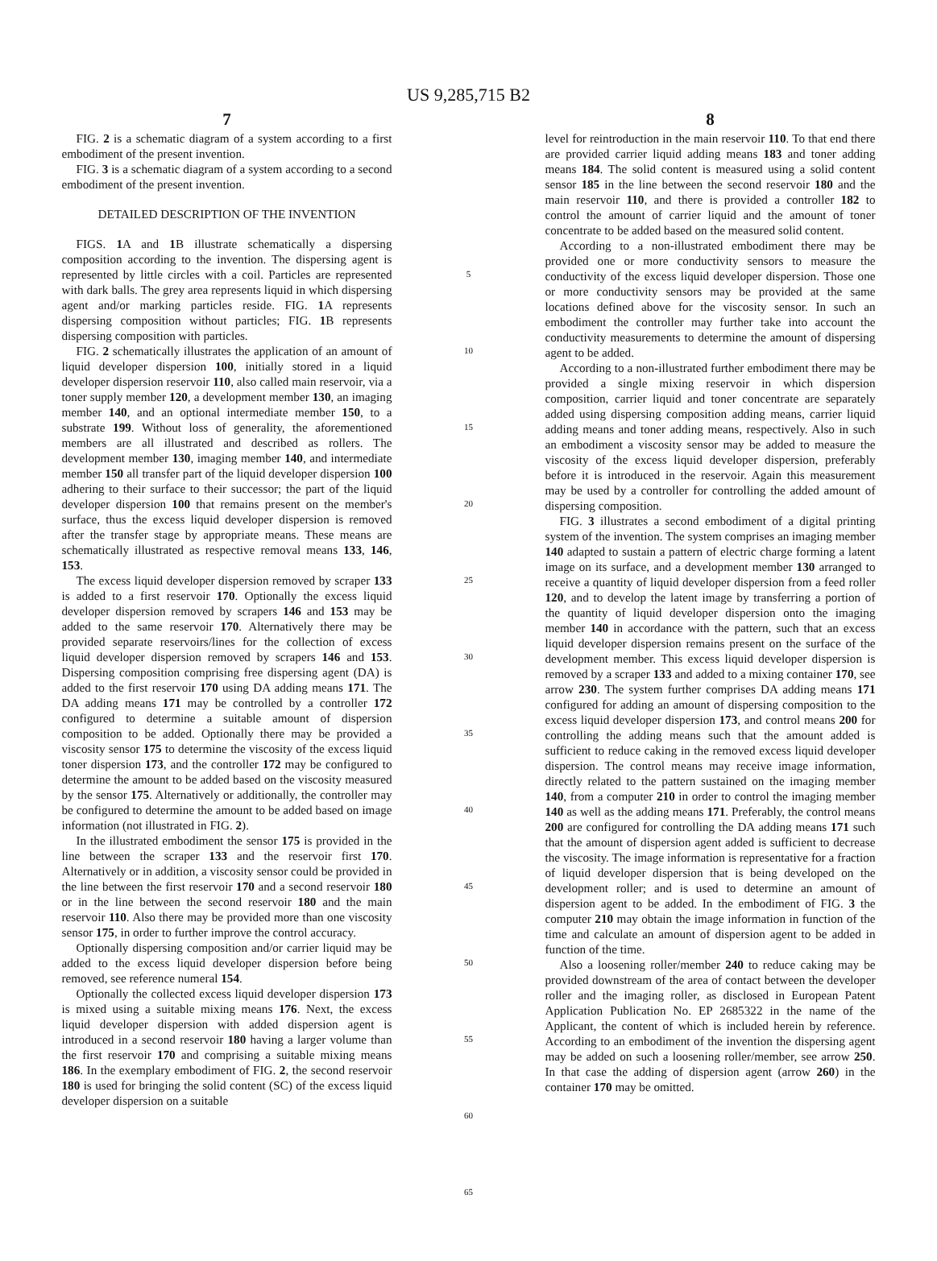US 9,285,715 B2
7
FIG. 2 is a schematic diagram of a system according to a first embodiment of the present invention.
FIG. 3 is a schematic diagram of a system according to a second embodiment of the present invention.
DETAILED DESCRIPTION OF THE INVENTION
FIGS. 1 A and 1 B illustrate schematically a dispersing composition according to the invention. The dispersing agent is represented by little circles with a coil. Particles are represented with dark balls. The grey area represents liquid in which dispersing agent and/or marking particles reside. FIG. 1 A represents dispersing composition without particles; FIG. 1 B represents dispersing composition with particles.
FIG. 2 schematically illustrates the application of an amount of liquid developer dispersion 100, initially stored in a liquid developer dispersion reservoir 110, also called main reservoir, via a toner supply member 120, a development member 130, an imaging member 140, and an optional intermediate member 150, to a substrate 199. Without loss of generality, the aforementioned members are all illustrated and described as rollers. The development member 130, imaging member 140, and intermediate member 150 all transfer part of the liquid developer dispersion 100 adhering to their surface to their successor; the part of the liquid developer dispersion 100 that remains present on the member's surface, thus the excess liquid developer dispersion is removed after the transfer stage by appropriate means. These means are schematically illustrated as respective removal means 133, 146, 153.
The excess liquid developer dispersion removed by scraper 133 is added to a first reservoir 170. Optionally the excess liquid developer dispersion removed by scrapers 146 and 153 may be added to the same reservoir 170. Alternatively there may be provided separate reservoirs/lines for the collection of excess liquid developer dispersion removed by scrapers 146 and 153. Dispersing composition comprising free dispersing agent (DA) is added to the first reservoir 170 using DA adding means 171. The DA adding means 171 may be controlled by a controller 172 configured to determine a suitable amount of dispersion composition to be added. Optionally there may be provided a viscosity sensor 175 to determine the viscosity of the excess liquid toner dispersion 173, and the controller 172 may be configured to determine the amount to be added based on the viscosity measured by the sensor 175. Alternatively or additionally, the controller may be configured to determine the amount to be added based on image information (not illustrated in FIG. 2).
In the illustrated embodiment the sensor 175 is provided in the line between the scraper 133 and the reservoir first 170. Alternatively or in addition, a viscosity sensor could be provided in the line between the first reservoir 170 and a second reservoir 180 or in the line between the second reservoir 180 and the main reservoir 110. Also there may be provided more than one viscosity sensor 175, in order to further improve the control accuracy.
Optionally dispersing composition and/or carrier liquid may be added to the excess liquid developer dispersion before being removed, see reference numeral 154.
Optionally the collected excess liquid developer dispersion 173 is mixed using a suitable mixing means 176. Next, the excess liquid developer dispersion with added dispersion agent is introduced in a second reservoir 180 having a larger volume than the first reservoir 170 and comprising a suitable mixing means 186. In the exemplary embodiment of FIG. 2, the second reservoir 180 is used for bringing the solid content (SC) of the excess liquid developer dispersion on a suitable
5
10
15
20
25
30
35
40
45
50
55
60
65
8
level for reintroduction in the main reservoir 110. To that end there are provided carrier liquid adding means 183 and toner adding means 184. The solid content is measured using a solid content sensor 185 in the line between the second reservoir 180 and the main reservoir 110, and there is provided a controller 182 to control the amount of carrier liquid and the amount of toner concentrate to be added based on the measured solid content.
According to a non-illustrated embodiment there may be provided one or more conductivity sensors to measure the conductivity of the excess liquid developer dispersion. Those one or more conductivity sensors may be provided at the same locations defined above for the viscosity sensor. In such an embodiment the controller may further take into account the conductivity measurements to determine the amount of dispersing agent to be added.
According to a non-illustrated further embodiment there may be provided a single mixing reservoir in which dispersion composition, carrier liquid and toner concentrate are separately added using dispersing composition adding means, carrier liquid adding means and toner adding means, respectively. Also in such an embodiment a viscosity sensor may be added to measure the viscosity of the excess liquid developer dispersion, preferably before it is introduced in the reservoir. Again this measurement may be used by a controller for controlling the added amount of dispersing composition.
FIG. 3 illustrates a second embodiment of a digital printing system of the invention. The system comprises an imaging member 140 adapted to sustain a pattern of electric charge forming a latent image on its surface, and a development member 130 arranged to receive a quantity of liquid developer dispersion from a feed roller 120, and to develop the latent image by transferring a portion of the quantity of liquid developer dispersion onto the imaging member 140 in accordance with the pattern, such that an excess liquid developer dispersion remains present on the surface of the development member. This excess liquid developer dispersion is removed by a scraper 133 and added to a mixing container 170, see arrow 230. The system further comprises DA adding means 171 configured for adding an amount of dispersing composition to the excess liquid developer dispersion 173, and control means 200 for controlling the adding means such that the amount added is sufficient to reduce caking in the removed excess liquid developer dispersion. The control means may receive image information, directly related to the pattern sustained on the imaging member 140, from a computer 210 in order to control the imaging member 140 as well as the adding means 171. Preferably, the control means 200 are configured for controlling the DA adding means 171 such that the amount of dispersion agent added is sufficient to decrease the viscosity. The image information is representative for a fraction of liquid developer dispersion that is being developed on the development roller; and is used to determine an amount of dispersion agent to be added. In the embodiment of FIG. 3 the computer 210 may obtain the image information in function of the time and calculate an amount of dispersion agent to be added in function of the time.
Also a loosening roller/member 240 to reduce caking may be provided downstream of the area of contact between the developer roller and the imaging roller, as disclosed in European Patent Application Publication No. EP 2685322 in the name of the Applicant, the content of which is included herein by reference. According to an embodiment of the invention the dispersing agent may be added on such a loosening roller/member, see arrow 250. In that case the adding of dispersion agent (arrow 260) in the container 170 may be omitted.